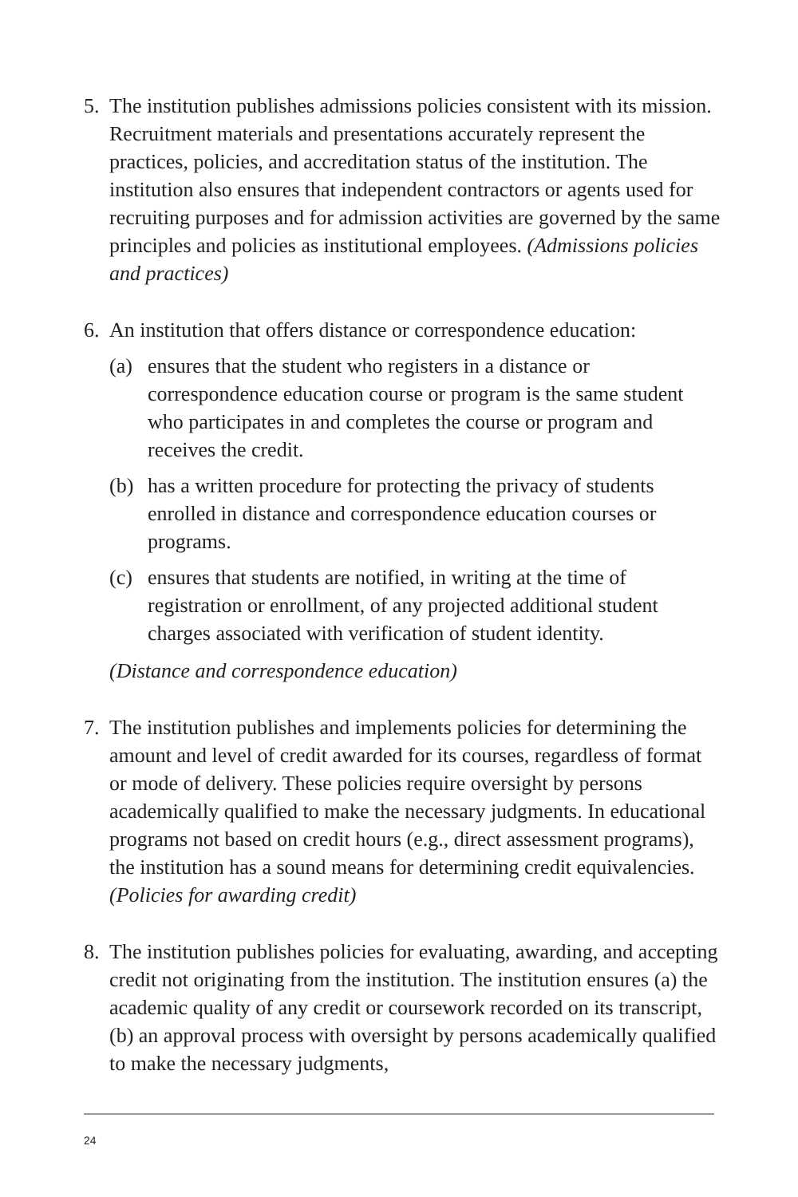5. The institution publishes admissions policies consistent with its mission. Recruitment materials and presentations accurately represent the practices, policies, and accreditation status of the institution. The institution also ensures that independent contractors or agents used for recruiting purposes and for admission activities are governed by the same principles and policies as institutional employees. (Admissions policies and practices)
6. An institution that offers distance or correspondence education:
(a) ensures that the student who registers in a distance or correspondence education course or program is the same student who participates in and completes the course or program and receives the credit.
(b) has a written procedure for protecting the privacy of students enrolled in distance and correspondence education courses or programs.
(c) ensures that students are notified, in writing at the time of registration or enrollment, of any projected additional student charges associated with verification of student identity.
(Distance and correspondence education)
7. The institution publishes and implements policies for determining the amount and level of credit awarded for its courses, regardless of format or mode of delivery. These policies require oversight by persons academically qualified to make the necessary judgments. In educational programs not based on credit hours (e.g., direct assessment programs), the institution has a sound means for determining credit equivalencies. (Policies for awarding credit)
8. The institution publishes policies for evaluating, awarding, and accepting credit not originating from the institution. The institution ensures (a) the academic quality of any credit or coursework recorded on its transcript, (b) an approval process with oversight by persons academically qualified to make the necessary judgments,
24